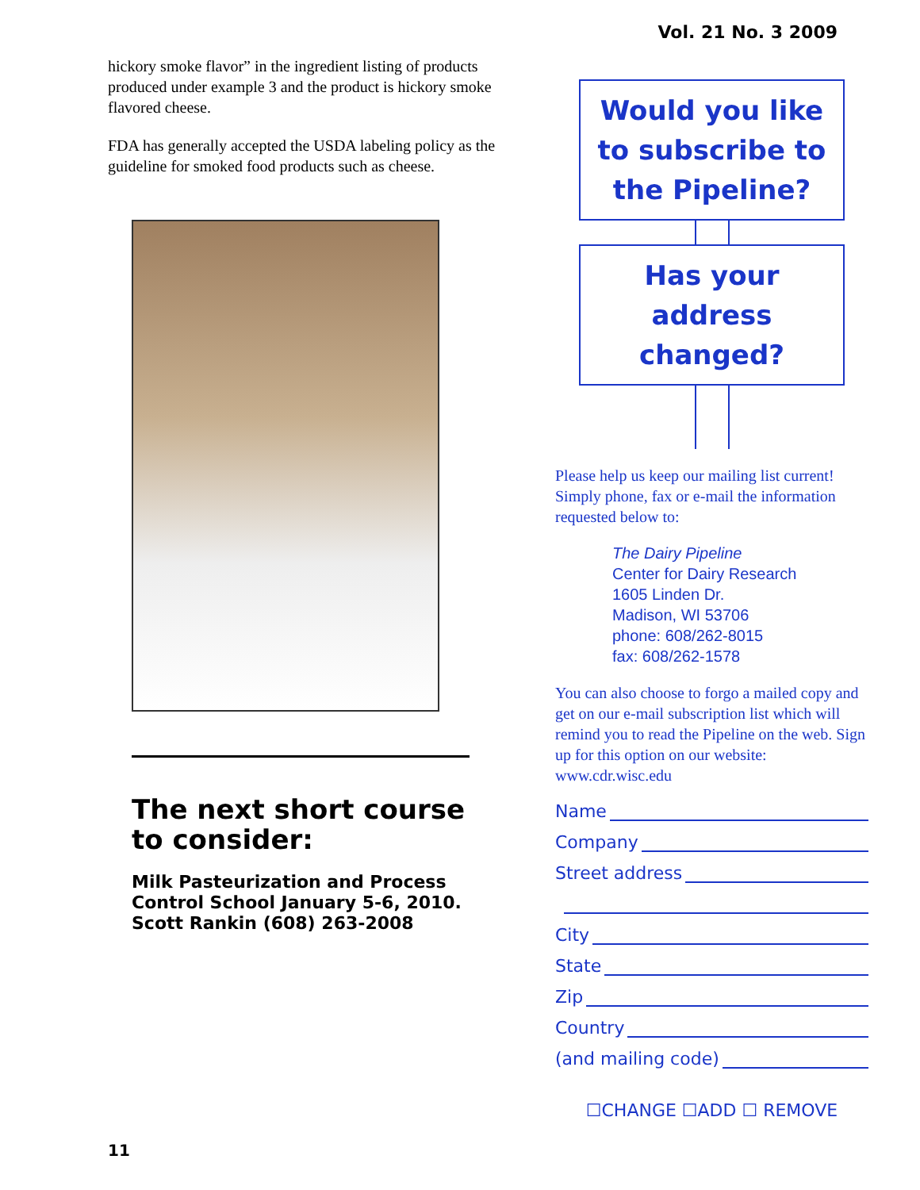Vol. 21 No. 3 2009
hickory smoke flavor” in the ingredient listing of products produced under example 3 and the product is hickory smoke flavored cheese.
FDA has generally accepted the USDA labeling policy as the guideline for smoked food products such as cheese.
The next short course to consider:
Milk Pasteurization and Process Control School January 5-6, 2010. Scott Rankin (608) 263-2008
Would you like to subscribe to the Pipeline?
Has your address changed?
Please help us keep our mailing list current! Simply phone, fax or e-mail the information requested below to:
The Dairy Pipeline
Center for Dairy Research
1605 Linden Dr.
Madison, WI 53706
phone: 608/262-8015
fax: 608/262-1578
You can also choose to forgo a mailed copy and get on our e-mail subscription list which will remind you to read the Pipeline on the web. Sign up for this option on our website: www.cdr.wisc.edu
Name
Company
Street address
City
State
Zip
Country
(and mailing code)
☐CHANGE ☐ADD ☐ REMOVE
11